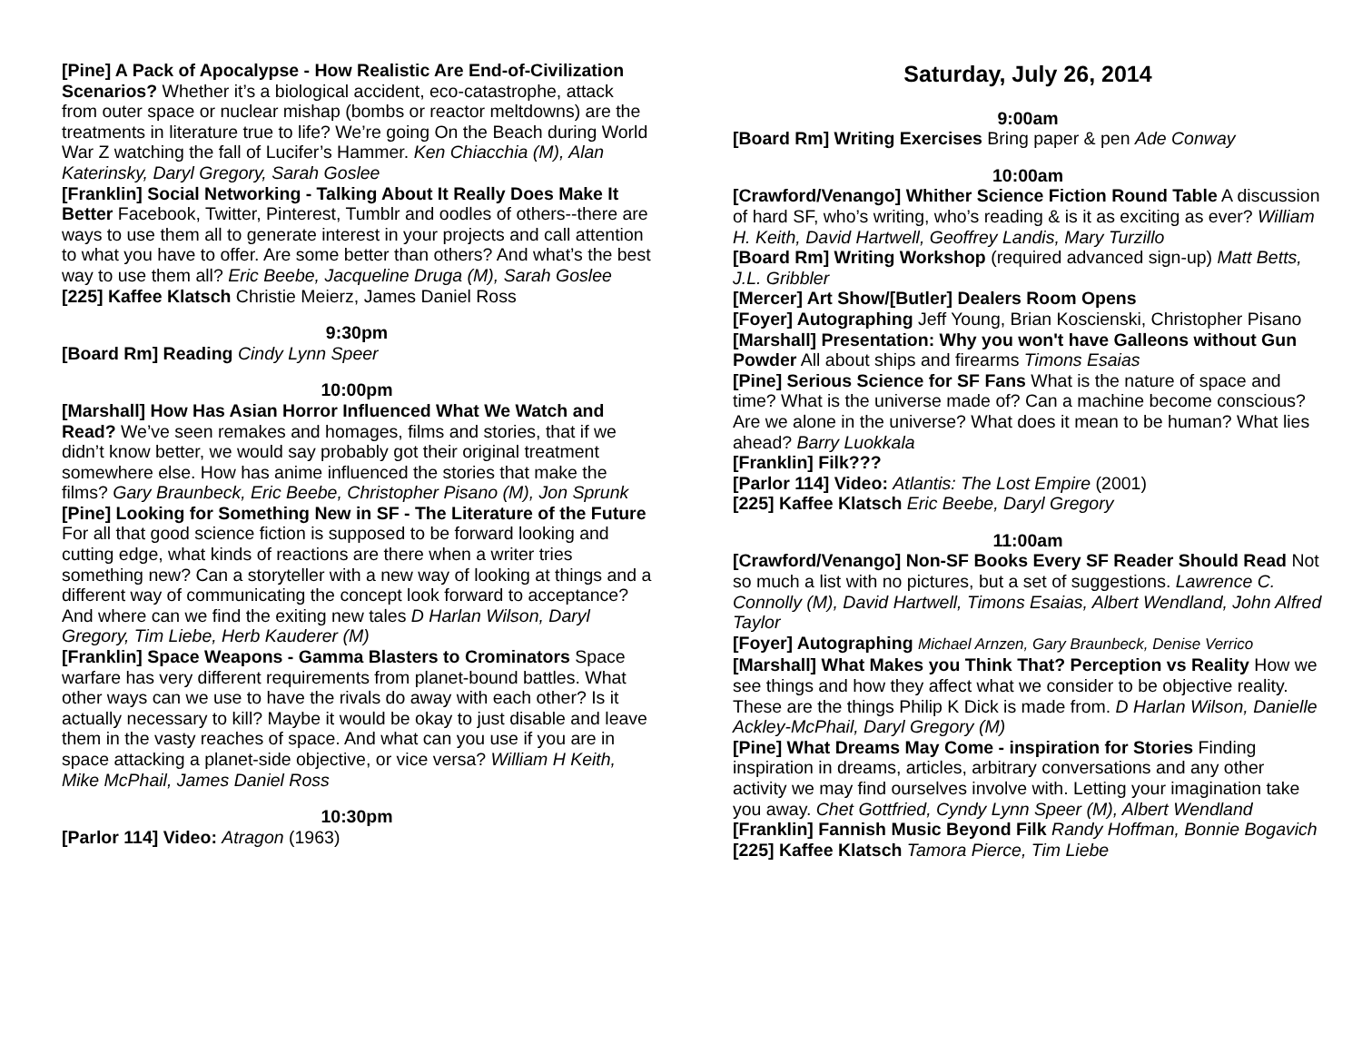[Pine] A Pack of Apocalypse - How Realistic Are End-of-Civilization Scenarios? Whether it’s a biological accident, eco-catastrophe, attack from outer space or nuclear mishap (bombs or reactor meltdowns) are the treatments in literature true to life? We’re going On the Beach during World War Z watching the fall of Lucifer’s Hammer. Ken Chiacchia (M), Alan Katerinsky, Daryl Gregory, Sarah Goslee
[Franklin] Social Networking - Talking About It Really Does Make It Better Facebook, Twitter, Pinterest, Tumblr and oodles of others--there are ways to use them all to generate interest in your projects and call attention to what you have to offer. Are some better than others? And what’s the best way to use them all? Eric Beebe, Jacqueline Druga (M), Sarah Goslee
[225] Kaffee Klatsch Christie Meierz, James Daniel Ross
9:30pm
[Board Rm] Reading Cindy Lynn Speer
10:00pm
[Marshall] How Has Asian Horror Influenced What We Watch and Read? We’ve seen remakes and homages, films and stories, that if we didn’t know better, we would say probably got their original treatment somewhere else. How has anime influenced the stories that make the films? Gary Braunbeck, Eric Beebe, Christopher Pisano (M), Jon Sprunk
[Pine] Looking for Something New in SF - The Literature of the Future For all that good science fiction is supposed to be forward looking and cutting edge, what kinds of reactions are there when a writer tries something new? Can a storyteller with a new way of looking at things and a different way of communicating the concept look forward to acceptance? And where can we find the exiting new tales D Harlan Wilson, Daryl Gregory, Tim Liebe, Herb Kauderer (M)
[Franklin] Space Weapons - Gamma Blasters to Crominators Space warfare has very different requirements from planet-bound battles. What other ways can we use to have the rivals do away with each other? Is it actually necessary to kill? Maybe it would be okay to just disable and leave them in the vasty reaches of space. And what can you use if you are in space attacking a planet-side objective, or vice versa? William H Keith, Mike McPhail, James Daniel Ross
10:30pm
[Parlor 114] Video: Atragon (1963)
Saturday, July 26, 2014
9:00am
[Board Rm] Writing Exercises Bring paper & pen Ade Conway
10:00am
[Crawford/Venango] Whither Science Fiction Round Table A discussion of hard SF, who’s writing, who’s reading & is it as exciting as ever? William H. Keith, David Hartwell, Geoffrey Landis, Mary Turzillo
[Board Rm] Writing Workshop (required advanced sign-up) Matt Betts, J.L. Gribbler
[Mercer] Art Show/[Butler] Dealers Room Opens
[Foyer] Autographing Jeff Young, Brian Koscienski, Christopher Pisano
[Marshall] Presentation: Why you won't have Galleons without Gun Powder All about ships and firearms Timons Esaias
[Pine] Serious Science for SF Fans What is the nature of space and time? What is the universe made of? Can a machine become conscious? Are we alone in the universe? What does it mean to be human? What lies ahead? Barry Luokkala
[Franklin] Filk???
[Parlor 114] Video: Atlantis: The Lost Empire (2001)
[225] Kaffee Klatsch Eric Beebe, Daryl Gregory
11:00am
[Crawford/Venango] Non-SF Books Every SF Reader Should Read Not so much a list with no pictures, but a set of suggestions. Lawrence C. Connolly (M), David Hartwell, Timons Esaias, Albert Wendland, John Alfred Taylor
[Foyer] Autographing Michael Arnzen, Gary Braunbeck, Denise Verrico
[Marshall] What Makes you Think That? Perception vs Reality How we see things and how they affect what we consider to be objective reality. These are the things Philip K Dick is made from. D Harlan Wilson, Danielle Ackley-McPhail, Daryl Gregory (M)
[Pine] What Dreams May Come - inspiration for Stories Finding inspiration in dreams, articles, arbitrary conversations and any other activity we may find ourselves involve with. Letting your imagination take you away. Chet Gottfried, Cyndy Lynn Speer (M), Albert Wendland
[Franklin] Fannish Music Beyond Filk Randy Hoffman, Bonnie Bogavich
[225] Kaffee Klatsch Tamora Pierce, Tim Liebe